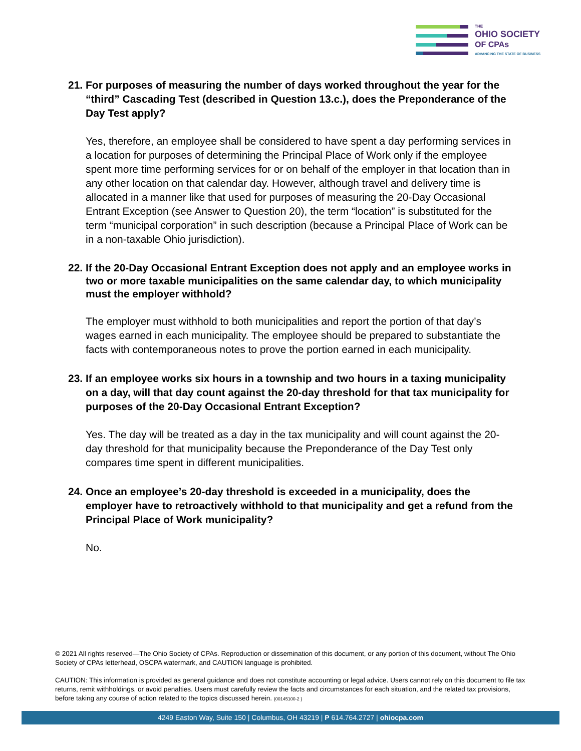THE
OHIO SOCIETY
OF CPAs
ADVANCING THE STATE OF BUSINESS
21. For purposes of measuring the number of days worked throughout the year for the “third” Cascading Test (described in Question 13.c.), does the Preponderance of the Day Test apply?
Yes, therefore, an employee shall be considered to have spent a day performing services in a location for purposes of determining the Principal Place of Work only if the employee spent more time performing services for or on behalf of the employer in that location than in any other location on that calendar day. However, although travel and delivery time is allocated in a manner like that used for purposes of measuring the 20-Day Occasional Entrant Exception (see Answer to Question 20), the term “location” is substituted for the term “municipal corporation” in such description (because a Principal Place of Work can be in a non-taxable Ohio jurisdiction).
22. If the 20-Day Occasional Entrant Exception does not apply and an employee works in two or more taxable municipalities on the same calendar day, to which municipality must the employer withhold?
The employer must withhold to both municipalities and report the portion of that day’s wages earned in each municipality. The employee should be prepared to substantiate the facts with contemporaneous notes to prove the portion earned in each municipality.
23. If an employee works six hours in a township and two hours in a taxing municipality on a day, will that day count against the 20-day threshold for that tax municipality for purposes of the 20-Day Occasional Entrant Exception?
Yes. The day will be treated as a day in the tax municipality and will count against the 20-day threshold for that municipality because the Preponderance of the Day Test only compares time spent in different municipalities.
24. Once an employee’s 20-day threshold is exceeded in a municipality, does the employer have to retroactively withhold to that municipality and get a refund from the Principal Place of Work municipality?
No.
© 2021 All rights reserved—The Ohio Society of CPAs. Reproduction or dissemination of this document, or any portion of this document, without The Ohio Society of CPAs letterhead, OSCPA watermark, and CAUTION language is prohibited.
CAUTION: This information is provided as general guidance and does not constitute accounting or legal advice. Users cannot rely on this document to file tax returns, remit withholdings, or avoid penalties. Users must carefully review the facts and circumstances for each situation, and the related tax provisions, before taking any course of action related to the topics discussed herein. {00145100-2 }
4249 Easton Way, Suite 150 | Columbus, OH 43219 | P 614.764.2727 | ohiocpa.com